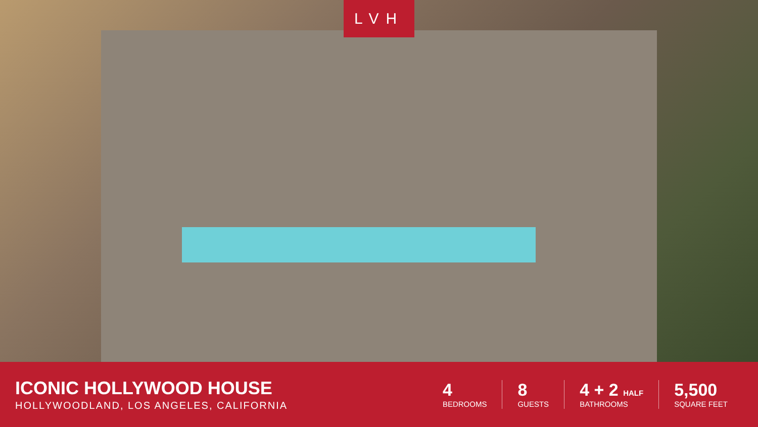LVH
ICONIC HOLLYWOOD HOUSE
HOLLYWOODLAND, LOS ANGELES, CALIFORNIA
4
BEDROOMS
8
GUESTS
4 + 2 HALF
BATHROOMS
5,500
SQUARE FEET